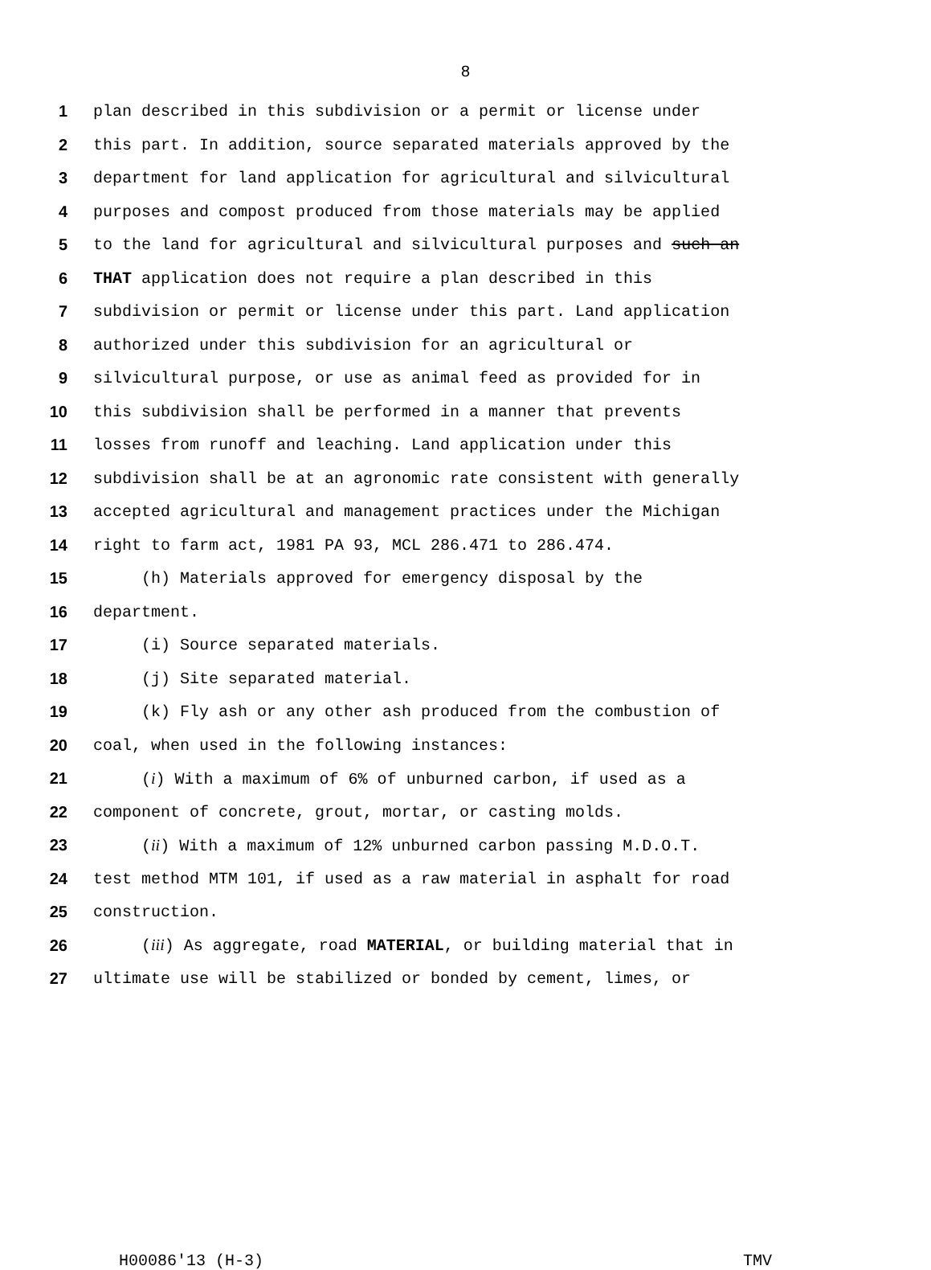8
1 plan described in this subdivision or a permit or license under
2 this part. In addition, source separated materials approved by the
3 department for land application for agricultural and silvicultural
4 purposes and compost produced from those materials may be applied
5 to the land for agricultural and silvicultural purposes and such an
6 THAT application does not require a plan described in this
7 subdivision or permit or license under this part. Land application
8 authorized under this subdivision for an agricultural or
9 silvicultural purpose, or use as animal feed as provided for in
10 this subdivision shall be performed in a manner that prevents
11 losses from runoff and leaching. Land application under this
12 subdivision shall be at an agronomic rate consistent with generally
13 accepted agricultural and management practices under the Michigan
14 right to farm act, 1981 PA 93, MCL 286.471 to 286.474.
15 (h) Materials approved for emergency disposal by the
16 department.
17 (i) Source separated materials.
18 (j) Site separated material.
19 (k) Fly ash or any other ash produced from the combustion of
20 coal, when used in the following instances:
21 (i) With a maximum of 6% of unburned carbon, if used as a
22 component of concrete, grout, mortar, or casting molds.
23 (ii) With a maximum of 12% unburned carbon passing M.D.O.T.
24 test method MTM 101, if used as a raw material in asphalt for road
25 construction.
26 (iii) As aggregate, road MATERIAL, or building material that in
27 ultimate use will be stabilized or bonded by cement, limes, or
H00086'13 (H-3) TMV